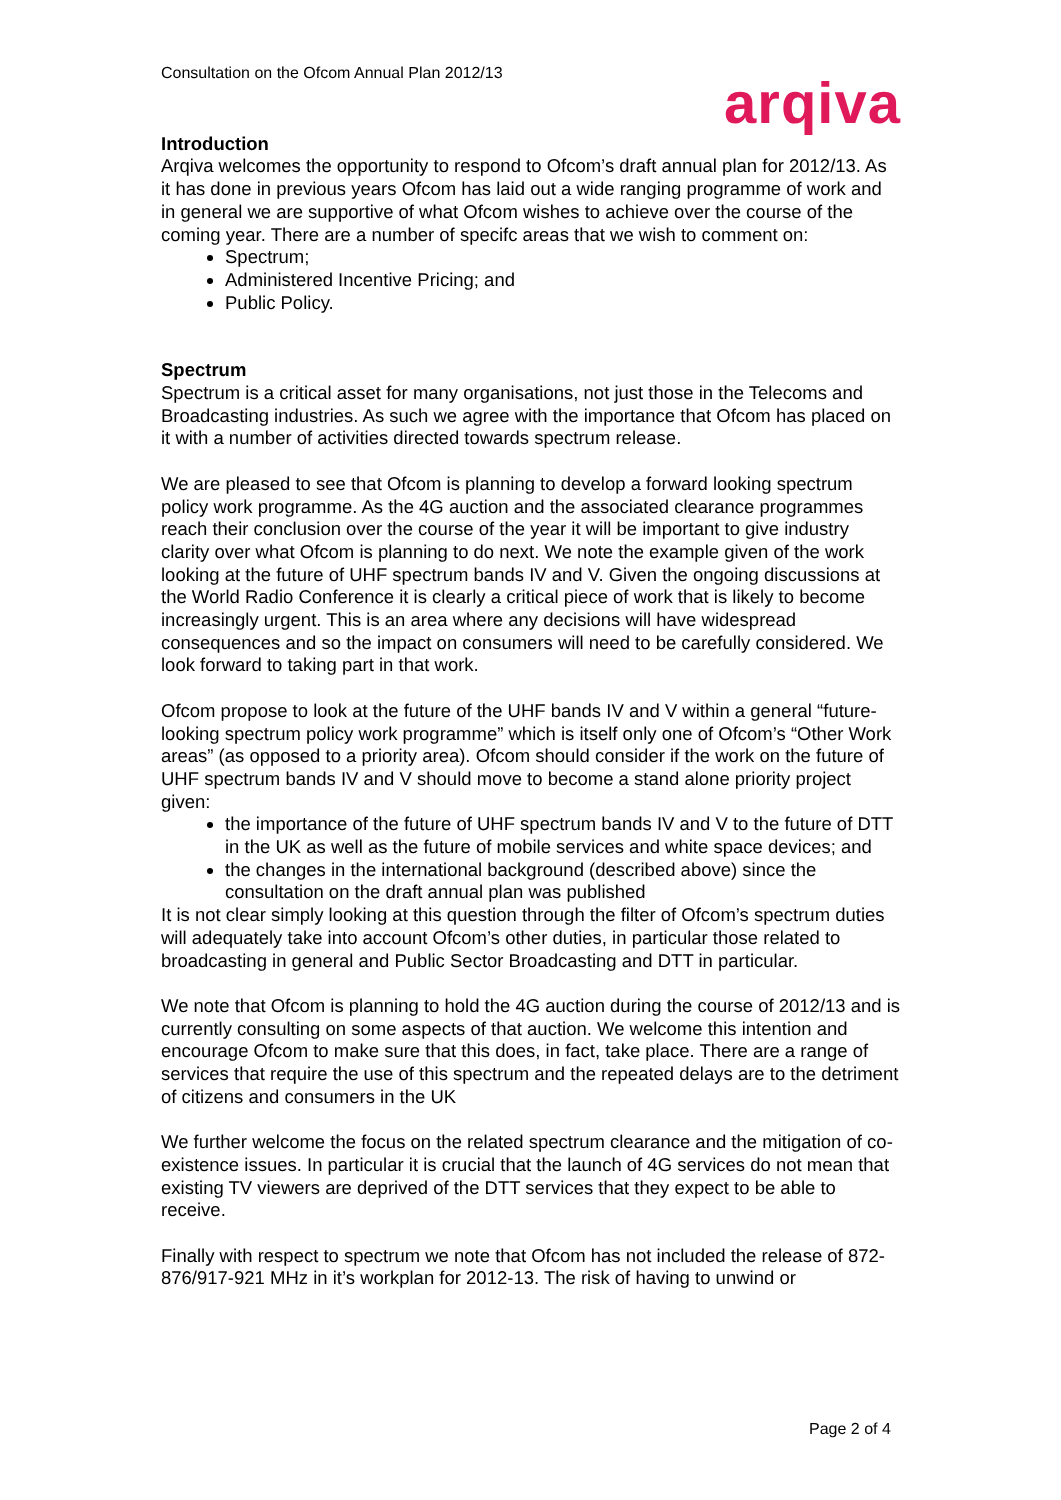Consultation on the Ofcom Annual Plan 2012/13
arqiva
Introduction
Arqiva welcomes the opportunity to respond to Ofcom’s draft annual plan for 2012/13. As it has done in previous years Ofcom has laid out a wide ranging programme of work and in general we are supportive of what Ofcom wishes to achieve over the course of the coming year. There are a number of specifc areas that we wish to comment on:
Spectrum;
Administered Incentive Pricing; and
Public Policy.
Spectrum
Spectrum is a critical asset for many organisations, not just those in the Telecoms and Broadcasting industries. As such we agree with the importance that Ofcom has placed on it with a number of activities directed towards spectrum release.
We are pleased to see that Ofcom is planning to develop a forward looking spectrum policy work programme. As the 4G auction and the associated clearance programmes reach their conclusion over the course of the year it will be important to give industry clarity over what Ofcom is planning to do next. We note the example given of the work looking at the future of UHF spectrum bands IV and V. Given the ongoing discussions at the World Radio Conference it is clearly a critical piece of work that is likely to become increasingly urgent. This is an area where any decisions will have widespread consequences and so the impact on consumers will need to be carefully considered. We look forward to taking part in that work.
Ofcom propose to look at the future of the UHF bands IV and V within a general “future-looking spectrum policy work programme” which is itself only one of Ofcom’s “Other Work areas” (as opposed to a priority area). Ofcom should consider if the work on the future of UHF spectrum bands IV and V should move to become a stand alone priority project given:
the importance of the future of UHF spectrum bands IV and V to the future of DTT in the UK as well as the future of mobile services and white space devices; and
the changes in the international background (described above) since the consultation on the draft annual plan was published
It is not clear simply looking at this question through the filter of Ofcom’s spectrum duties will adequately take into account Ofcom’s other duties, in particular those related to broadcasting in general and Public Sector Broadcasting and DTT in particular.
We note that Ofcom is planning to hold the 4G auction during the course of 2012/13 and is currently consulting on some aspects of that auction. We welcome this intention and encourage Ofcom to make sure that this does, in fact, take place. There are a range of services that require the use of this spectrum and the repeated delays are to the detriment of citizens and consumers in the UK
We further welcome the focus on the related spectrum clearance and the mitigation of co-existence issues. In particular it is crucial that the launch of 4G services do not mean that existing TV viewers are deprived of the DTT services that they expect to be able to receive.
Finally with respect to spectrum we note that Ofcom has not included the release of 872-876/917-921 MHz in it’s workplan for 2012-13. The risk of having to unwind or
Page 2 of 4